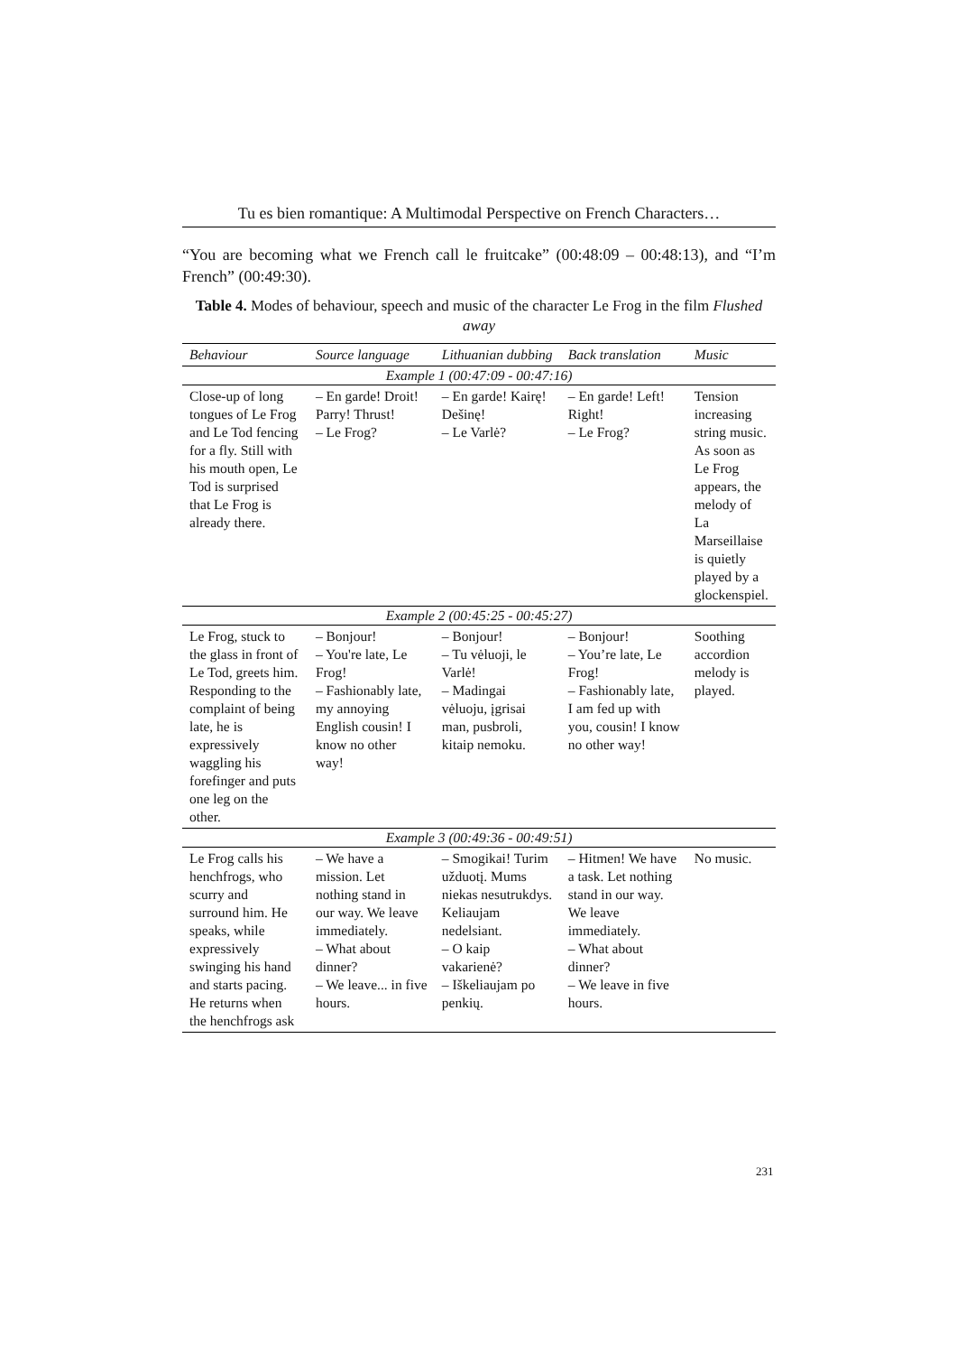Tu es bien romantique: A Multimodal Perspective on French Characters…
“You are becoming what we French call le fruitcake” (00:48:09 – 00:48:13), and “I’m French” (00:49:30).
Table 4. Modes of behaviour, speech and music of the character Le Frog in the film Flushed away
| Behaviour | Source language | Lithuanian dubbing | Back translation | Music |
| --- | --- | --- | --- | --- |
| Example 1 (00:47:09 - 00:47:16) | | | | |
| Close-up of long tongues of Le Frog and Le Tod fencing for a fly. Still with his mouth open, Le Tod is surprised that Le Frog is already there. | – En garde! Droit! Parry! Thrust! – Le Frog? | – En garde! Kairę! Dešinę! – Le Varlė? | – En garde! Left! Right! – Le Frog? | Tension increasing string music. As soon as Le Frog appears, the melody of La Marseillaise is quietly played by a glockenspiel. |
| Example 2 (00:45:25 - 00:45:27) | | | | |
| Le Frog, stuck to the glass in front of Le Tod, greets him. Responding to the complaint of being late, he is expressively waggling his forefinger and puts one leg on the other. | – Bonjour! – You're late, Le Frog! – Fashionably late, my annoying English cousin! I know no other way! | – Bonjour! – Tu vėluoji, le Varlė! – Madingai vėluoju, įgrisai man, pusbroli, kitaip nemoku. | – Bonjour! – You’re late, Le Frog! – Fashionably late, I am fed up with you, cousin! I know no other way! | Soothing accordion melody is played. |
| Example 3 (00:49:36 - 00:49:51) | | | | |
| Le Frog calls his henchfrogs, who scurry and surround him. He speaks, while expressively swinging his hand and starts pacing. He returns when the henchfrogs ask | – We have a mission. Let nothing stand in our way. We leave immediately. – What about dinner? – We leave... in five hours. | – Smogikai! Turim užduotį. Mums niekas nesutrukdys. Keliaujam nedelsiant. – O kaip vakarienė? – Iškeliaujam po penkių. | – Hitmen! We have a task. Let nothing stand in our way. We leave immediately. – What about dinner? – We leave in five hours. | No music. |
231